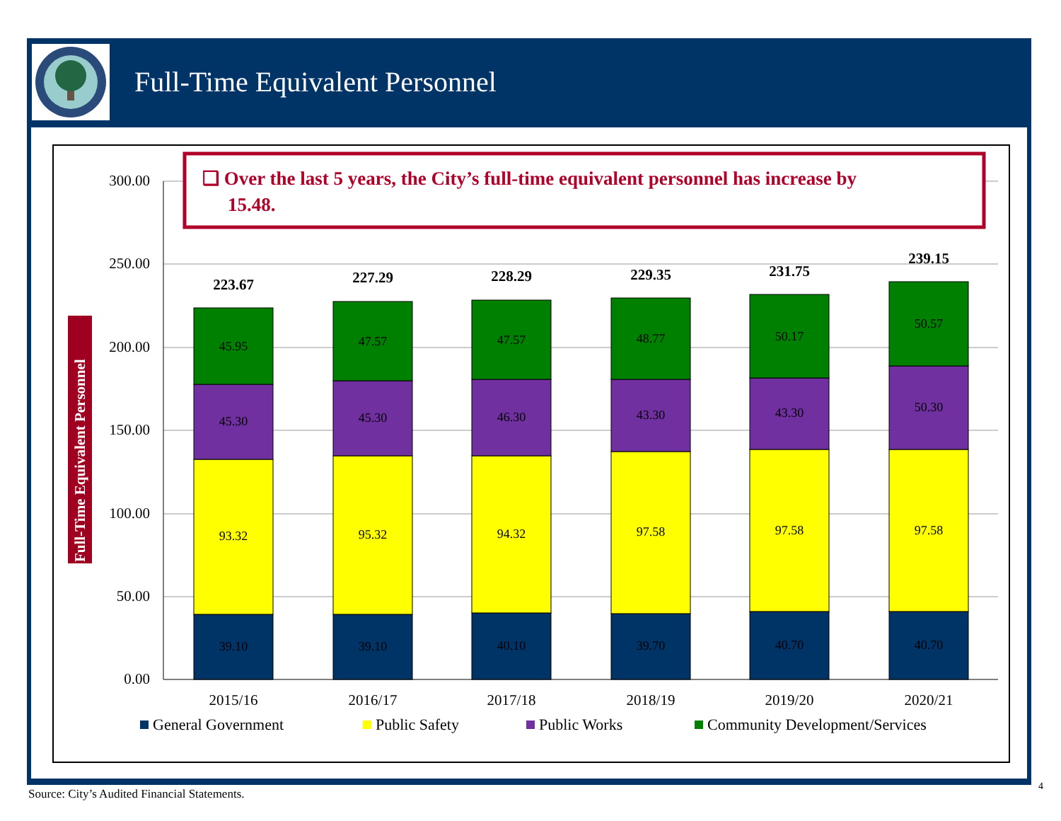Full-Time Equivalent Personnel
300.00
250.00
200.00
150.00
100.00
50.00
0.00
Full-Time Equivalent Personnel
39.10
93.32
45.30
45.95
39.10
95.32
45.30
47.57
40.10
94.32
46.30
47.57
39.70
97.58
43.30
48.77
40.70
97.58
43.30
50.17
40.70
97.58
50.30
50.57
223.67
227.29
228.29
229.35
231.75
239.15
2015/16
2016/17
2017/18
2018/19
2019/20
2020/21
General Government
Public Safety
Public Works
Community Development/Services
❑ Over the last 5 years, the City’s full-time equivalent personnel has increase by
15.48.
Source: City’s Audited Financial Statements.
4